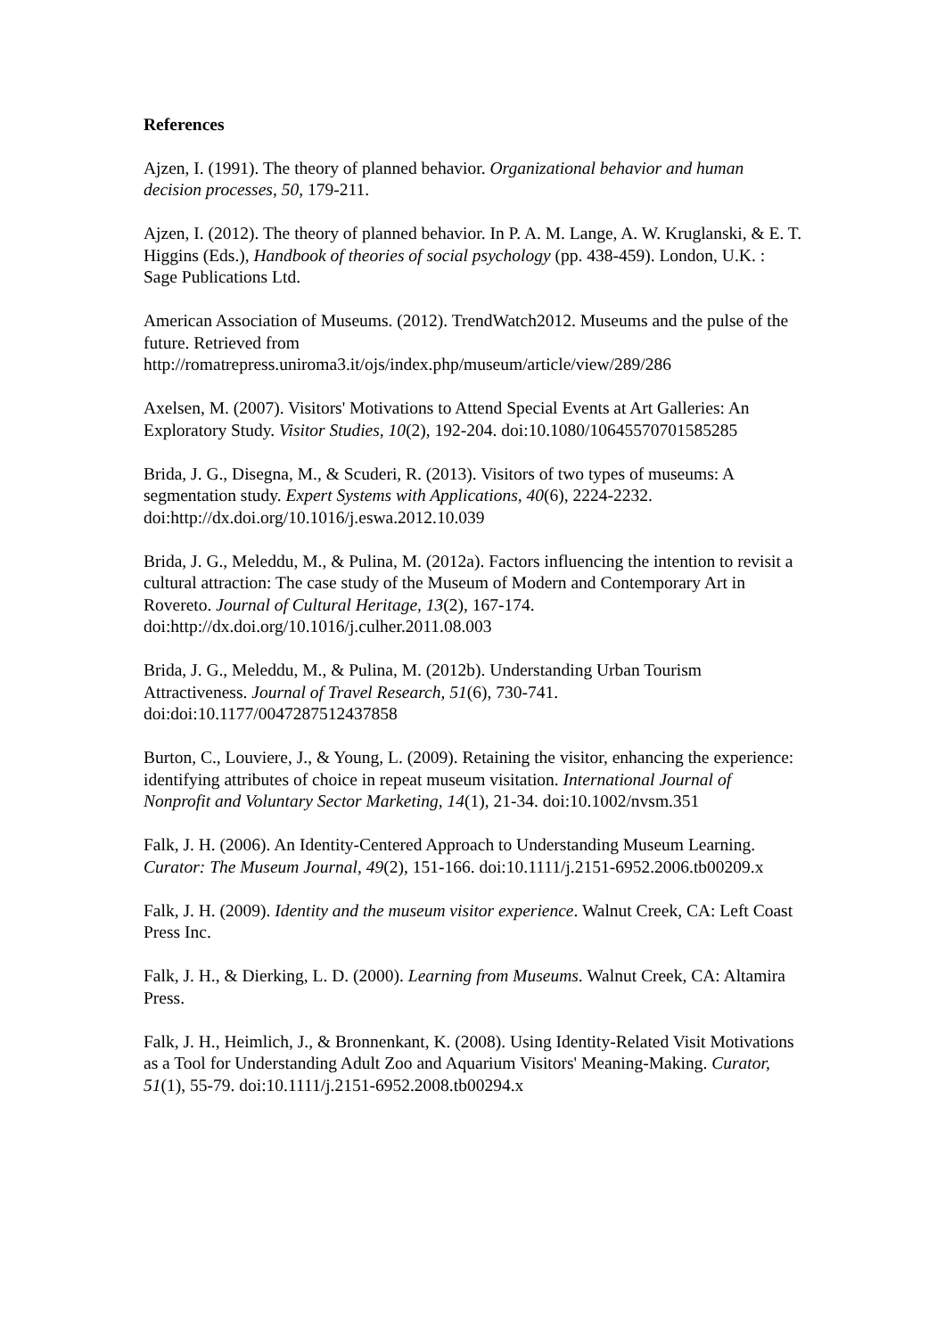References
Ajzen, I. (1991). The theory of planned behavior. Organizational behavior and human decision processes, 50, 179-211.
Ajzen, I. (2012). The theory of planned behavior. In P. A. M. Lange, A. W. Kruglanski, & E. T. Higgins (Eds.), Handbook of theories of social psychology (pp. 438-459). London, U.K. : Sage Publications Ltd.
American Association of Museums. (2012). TrendWatch2012. Museums and the pulse of the future. Retrieved from
http://romatrepress.uniroma3.it/ojs/index.php/museum/article/view/289/286
Axelsen, M. (2007). Visitors' Motivations to Attend Special Events at Art Galleries: An Exploratory Study. Visitor Studies, 10(2), 192-204. doi:10.1080/10645570701585285
Brida, J. G., Disegna, M., & Scuderi, R. (2013). Visitors of two types of museums: A segmentation study. Expert Systems with Applications, 40(6), 2224-2232. doi:http://dx.doi.org/10.1016/j.eswa.2012.10.039
Brida, J. G., Meleddu, M., & Pulina, M. (2012a). Factors influencing the intention to revisit a cultural attraction: The case study of the Museum of Modern and Contemporary Art in Rovereto. Journal of Cultural Heritage, 13(2), 167-174. doi:http://dx.doi.org/10.1016/j.culher.2011.08.003
Brida, J. G., Meleddu, M., & Pulina, M. (2012b). Understanding Urban Tourism Attractiveness. Journal of Travel Research, 51(6), 730-741. doi:doi:10.1177/0047287512437858
Burton, C., Louviere, J., & Young, L. (2009). Retaining the visitor, enhancing the experience: identifying attributes of choice in repeat museum visitation. International Journal of Nonprofit and Voluntary Sector Marketing, 14(1), 21-34. doi:10.1002/nvsm.351
Falk, J. H. (2006). An Identity-Centered Approach to Understanding Museum Learning. Curator: The Museum Journal, 49(2), 151-166. doi:10.1111/j.2151-6952.2006.tb00209.x
Falk, J. H. (2009). Identity and the museum visitor experience. Walnut Creek, CA: Left Coast Press Inc.
Falk, J. H., & Dierking, L. D. (2000). Learning from Museums. Walnut Creek, CA: Altamira Press.
Falk, J. H., Heimlich, J., & Bronnenkant, K. (2008). Using Identity-Related Visit Motivations as a Tool for Understanding Adult Zoo and Aquarium Visitors' Meaning-Making. Curator, 51(1), 55-79. doi:10.1111/j.2151-6952.2008.tb00294.x